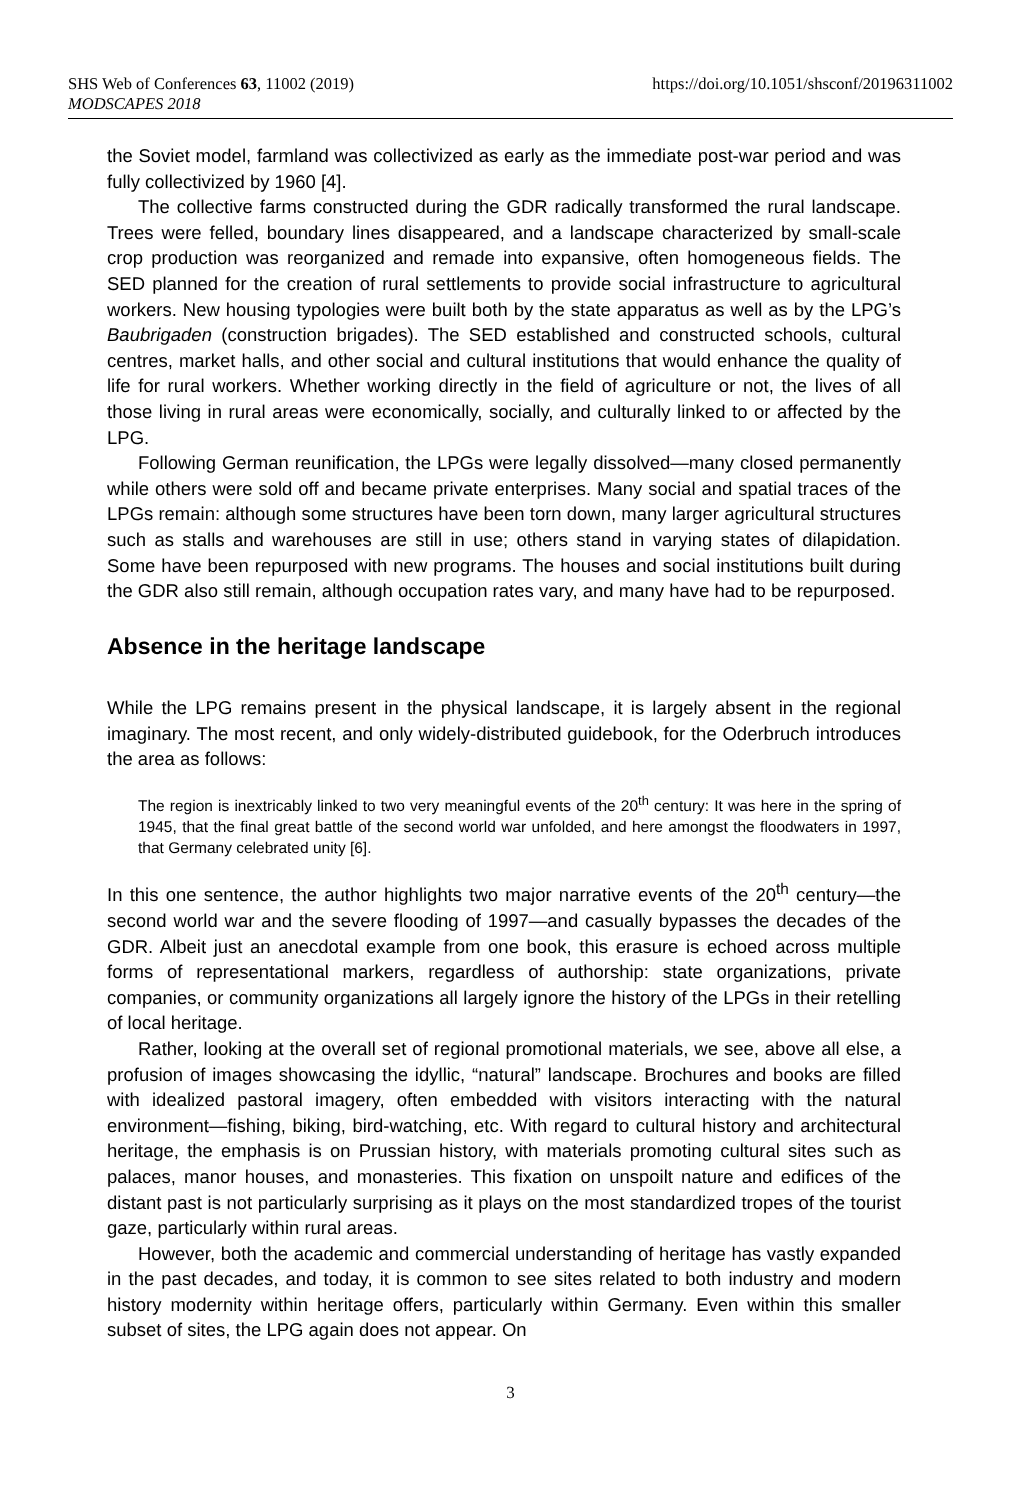SHS Web of Conferences 63, 11002 (2019) https://doi.org/10.1051/shsconf/20196311002
MODSCAPES 2018
the Soviet model, farmland was collectivized as early as the immediate post-war period and was fully collectivized by 1960 [4].
The collective farms constructed during the GDR radically transformed the rural landscape. Trees were felled, boundary lines disappeared, and a landscape characterized by small-scale crop production was reorganized and remade into expansive, often homogeneous fields. The SED planned for the creation of rural settlements to provide social infrastructure to agricultural workers. New housing typologies were built both by the state apparatus as well as by the LPG’s Baubrigaden (construction brigades). The SED established and constructed schools, cultural centres, market halls, and other social and cultural institutions that would enhance the quality of life for rural workers. Whether working directly in the field of agriculture or not, the lives of all those living in rural areas were economically, socially, and culturally linked to or affected by the LPG.
Following German reunification, the LPGs were legally dissolved—many closed permanently while others were sold off and became private enterprises. Many social and spatial traces of the LPGs remain: although some structures have been torn down, many larger agricultural structures such as stalls and warehouses are still in use; others stand in varying states of dilapidation. Some have been repurposed with new programs. The houses and social institutions built during the GDR also still remain, although occupation rates vary, and many have had to be repurposed.
Absence in the heritage landscape
While the LPG remains present in the physical landscape, it is largely absent in the regional imaginary. The most recent, and only widely-distributed guidebook, for the Oderbruch introduces the area as follows:
The region is inextricably linked to two very meaningful events of the 20<sup>th</sup> century: It was here in the spring of 1945, that the final great battle of the second world war unfolded, and here amongst the floodwaters in 1997, that Germany celebrated unity [6].
In this one sentence, the author highlights two major narrative events of the 20<sup>th</sup> century—the second world war and the severe flooding of 1997—and casually bypasses the decades of the GDR. Albeit just an anecdotal example from one book, this erasure is echoed across multiple forms of representational markers, regardless of authorship: state organizations, private companies, or community organizations all largely ignore the history of the LPGs in their retelling of local heritage.
Rather, looking at the overall set of regional promotional materials, we see, above all else, a profusion of images showcasing the idyllic, “natural” landscape. Brochures and books are filled with idealized pastoral imagery, often embedded with visitors interacting with the natural environment—fishing, biking, bird-watching, etc. With regard to cultural history and architectural heritage, the emphasis is on Prussian history, with materials promoting cultural sites such as palaces, manor houses, and monasteries. This fixation on unspoilt nature and edifices of the distant past is not particularly surprising as it plays on the most standardized tropes of the tourist gaze, particularly within rural areas.
However, both the academic and commercial understanding of heritage has vastly expanded in the past decades, and today, it is common to see sites related to both industry and modern history modernity within heritage offers, particularly within Germany. Even within this smaller subset of sites, the LPG again does not appear. On
3